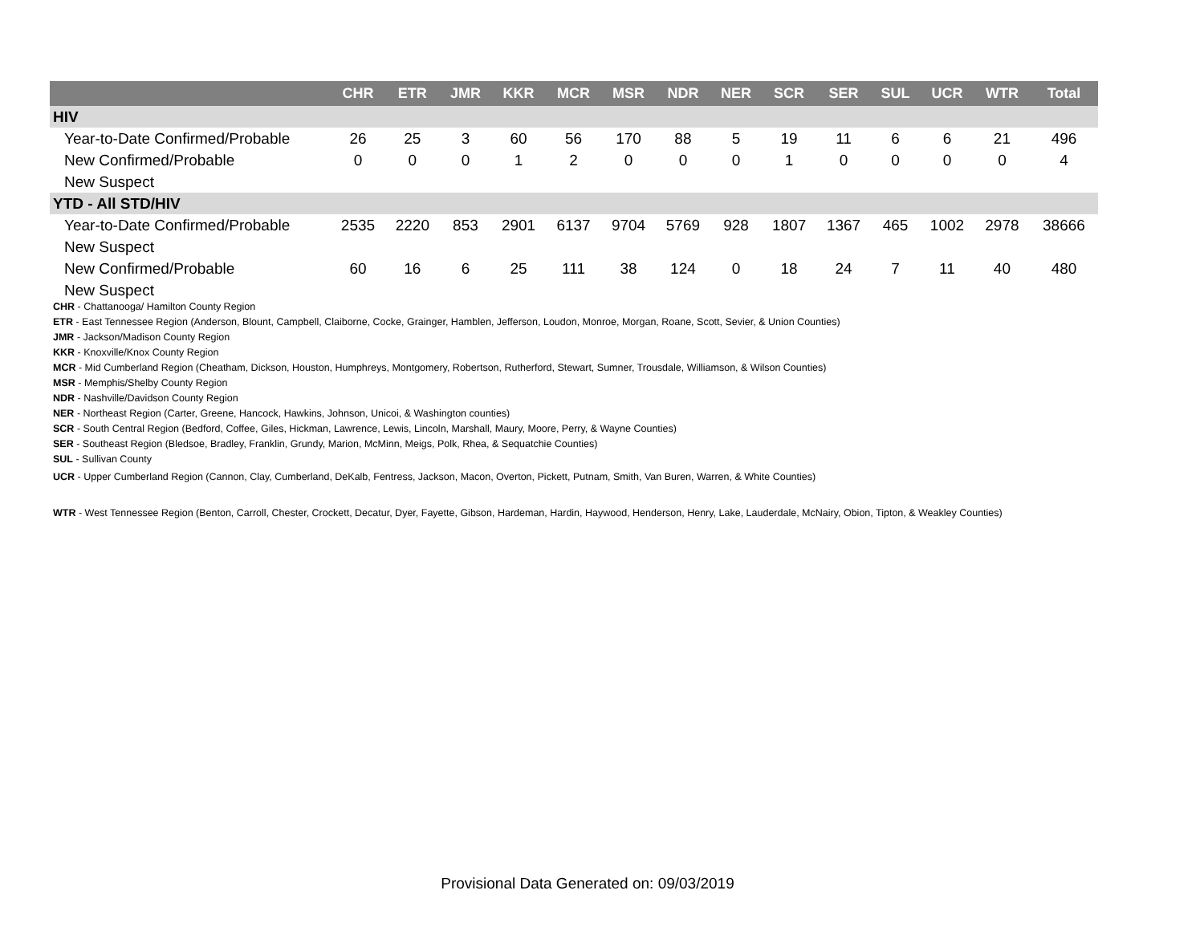| | CHR | ETR | JMR | KKR | MCR | MSR | NDR | NER | SCR | SER | SUL | UCR | WTR | Total |
| --- | --- | --- | --- | --- | --- | --- | --- | --- | --- | --- | --- | --- | --- | --- |
| HIV | | | | | | | | | | | | | | |
| Year-to-Date Confirmed/Probable | 26 | 25 | 3 | 60 | 56 | 170 | 88 | 5 | 19 | 11 | 6 | 6 | 21 | 496 |
| New Confirmed/Probable | 0 | 0 | 0 | 1 | 2 | 0 | 0 | 0 | 1 | 0 | 0 | 0 | 0 | 4 |
| New Suspect | | | | | | | | | | | | | | |
| YTD - All STD/HIV | | | | | | | | | | | | | | |
| Year-to-Date Confirmed/Probable | 2535 | 2220 | 853 | 2901 | 6137 | 9704 | 5769 | 928 | 1807 | 1367 | 465 | 1002 | 2978 | 38666 |
| New Suspect | | | | | | | | | | | | | | |
| New Confirmed/Probable | 60 | 16 | 6 | 25 | 111 | 38 | 124 | 0 | 18 | 24 | 7 | 11 | 40 | 480 |
| New Suspect | | | | | | | | | | | | | | |
CHR - Chattanooga/ Hamilton County Region
ETR - East Tennessee Region (Anderson, Blount, Campbell, Claiborne, Cocke, Grainger, Hamblen, Jefferson, Loudon, Monroe, Morgan, Roane, Scott, Sevier, & Union Counties)
JMR - Jackson/Madison County Region
KKR - Knoxville/Knox County Region
MCR - Mid Cumberland Region (Cheatham, Dickson, Houston, Humphreys, Montgomery, Robertson, Rutherford, Stewart, Sumner, Trousdale, Williamson, & Wilson Counties)
MSR - Memphis/Shelby County Region
NDR - Nashville/Davidson County Region
NER - Northeast Region (Carter, Greene, Hancock, Hawkins, Johnson, Unicoi, & Washington counties)
SCR - South Central Region (Bedford, Coffee, Giles, Hickman, Lawrence, Lewis, Lincoln, Marshall, Maury, Moore, Perry, & Wayne Counties)
SER - Southeast Region (Bledsoe, Bradley, Franklin, Grundy, Marion, McMinn, Meigs, Polk, Rhea, & Sequatchie Counties)
SUL - Sullivan County
UCR - Upper Cumberland Region (Cannon, Clay, Cumberland, DeKalb, Fentress, Jackson, Macon, Overton, Pickett, Putnam, Smith, Van Buren, Warren, & White Counties)
WTR - West Tennessee Region (Benton, Carroll, Chester, Crockett, Decatur, Dyer, Fayette, Gibson, Hardeman, Hardin, Haywood, Henderson, Henry, Lake, Lauderdale, McNairy, Obion, Tipton, & Weakley Counties)
Provisional Data Generated on: 09/03/2019